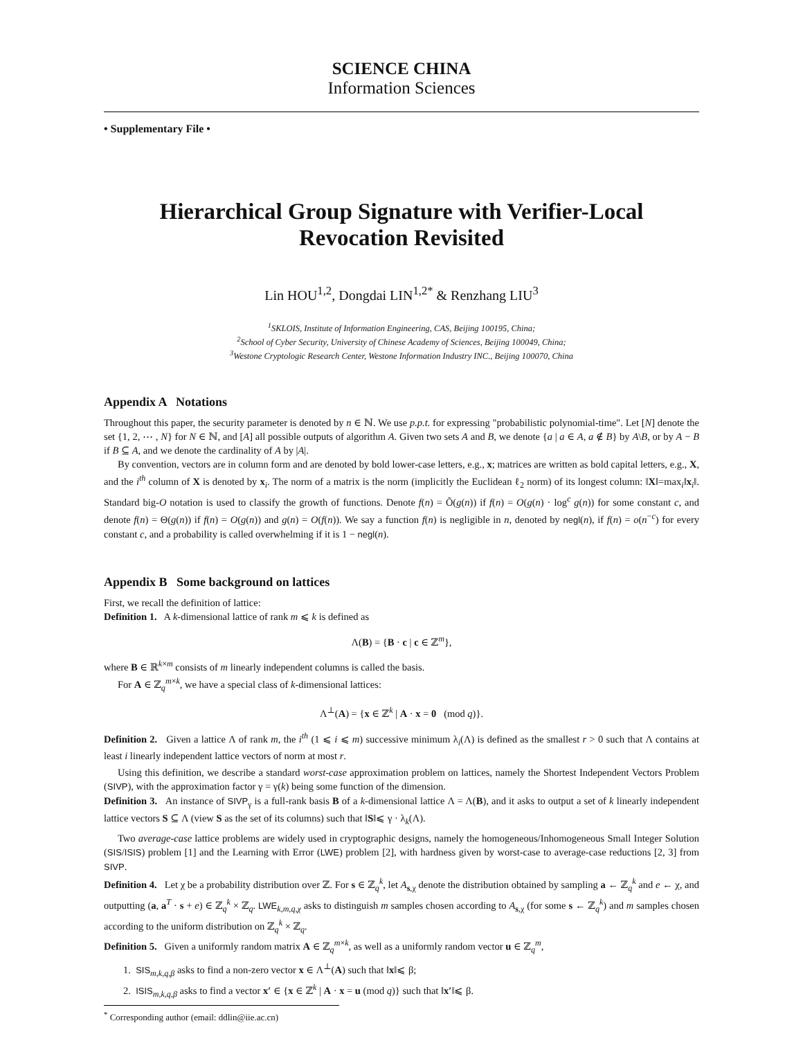SCIENCE CHINA
Information Sciences
• Supplementary File •
Hierarchical Group Signature with Verifier-Local Revocation Revisited
Lin HOU<sup>1,2</sup>, Dongdai LIN<sup>1,2*</sup> & Renzhang LIU<sup>3</sup>
<sup>1</sup> SKLOIS, Institute of Information Engineering, CAS, Beijing 100195, China;
<sup>2</sup> School of Cyber Security, University of Chinese Academy of Sciences, Beijing 100049, China;
<sup>3</sup> Westone Cryptologic Research Center, Westone Information Industry INC., Beijing 100070, China
Appendix A Notations
Throughout this paper, the security parameter is denoted by n ∈ ℕ. We use p.p.t. for expressing "probabilistic polynomial-time". Let [N] denote the set {1, 2, ⋯ , N} for N ∈ ℕ, and [A] all possible outputs of algorithm A. Given two sets A and B, we denote {a | a ∈ A, a ∉ B} by A\B, or by A − B if B ⊆ A, and we denote the cardinality of A by |A|.
By convention, vectors are in column form and are denoted by bold lower-case letters, e.g., x; matrices are written as bold capital letters, e.g., X, and the i<sup>th</sup> column of X is denoted by x<sub>i</sub>. The norm of a matrix is the norm (implicitly the Euclidean ℓ<sub>2</sub> norm) of its longest column: ‖X‖=max<sub>i</sub>‖x<sub>i</sub>‖. Standard big-O notation is used to classify the growth of functions. Denote f(n) = Õ(g(n)) if f(n) = O(g(n) · log<sup>c</sup> g(n)) for some constant c, and denote f(n) = Θ(g(n)) if f(n) = O(g(n)) and g(n) = O(f(n)). We say a function f(n) is negligible in n, denoted by negl(n), if f(n) = o(n<sup>−c</sup>) for every constant c, and a probability is called overwhelming if it is 1 − negl(n).
Appendix B Some background on lattices
First, we recall the definition of lattice:
Definition 1. A k-dimensional lattice of rank m ⩽ k is defined as
Λ(B) = {B · c | c ∈ ℤ<sup>m</sup>},
where B ∈ ℝ<sup>k×m</sup> consists of m linearly independent columns is called the basis.
For A ∈ ℤ<sub>q</sub><sup>m×k</sup>, we have a special class of k-dimensional lattices:
Λ<sup>⊥</sup>(A) = {x ∈ ℤ<sup>k</sup> | A · x = 0 (mod q)}.
Definition 2. Given a lattice Λ of rank m, the i<sup>th</sup> (1 ⩽ i ⩽ m) successive minimum λ<sub>i</sub>(Λ) is defined as the smallest r > 0 such that Λ contains at least i linearly independent lattice vectors of norm at most r.
Using this definition, we describe a standard worst-case approximation problem on lattices, namely the Shortest Independent Vectors Problem (SIVP), with the approximation factor γ = γ(k) being some function of the dimension.
Definition 3. An instance of SIVP<sub>γ</sub> is a full-rank basis B of a k-dimensional lattice Λ = Λ(B), and it asks to output a set of k linearly independent lattice vectors S ⊆ Λ (view S as the set of its columns) such that ‖S‖⩽ γ · λ<sub>k</sub>(Λ).
Two average-case lattice problems are widely used in cryptographic designs, namely the homogeneous/Inhomogeneous Small Integer Solution (SIS/ISIS) problem [1] and the Learning with Error (LWE) problem [2], with hardness given by worst-case to average-case reductions [2, 3] from SIVP.
Definition 4. Let χ be a probability distribution over ℤ. For s ∈ ℤ<sub>q</sub><sup>k</sup>, let A<sub>s,χ</sub> denote the distribution obtained by sampling a ← ℤ<sub>q</sub><sup>k</sup> and e ← χ, and outputting (a, a<sup>T</sup> · s + e) ∈ ℤ<sub>q</sub><sup>k</sup> × ℤ<sub>q</sub>. LWE<sub>k,m,q,χ</sub> asks to distinguish m samples chosen according to A<sub>s,χ</sub> (for some s ← ℤ<sub>q</sub><sup>k</sup>) and m samples chosen according to the uniform distribution on ℤ<sub>q</sub><sup>k</sup> × ℤ<sub>q</sub>.
Definition 5. Given a uniformly random matrix A ∈ ℤ<sub>q</sub><sup>m×k</sup>, as well as a uniformly random vector u ∈ ℤ<sub>q</sub><sup>m</sup>,
1. SIS<sub>m,k,q,β</sub> asks to find a non-zero vector x ∈ Λ<sup>⊥</sup>(A) such that ‖x‖⩽ β;
2. ISIS<sub>m,k,q,β</sub> asks to find a vector x′ ∈ {x ∈ ℤ<sup>k</sup> | A · x = u (mod q)} such that ‖x′‖⩽ β.
<sup>*</sup> Corresponding author (email: ddlin@iie.ac.cn)